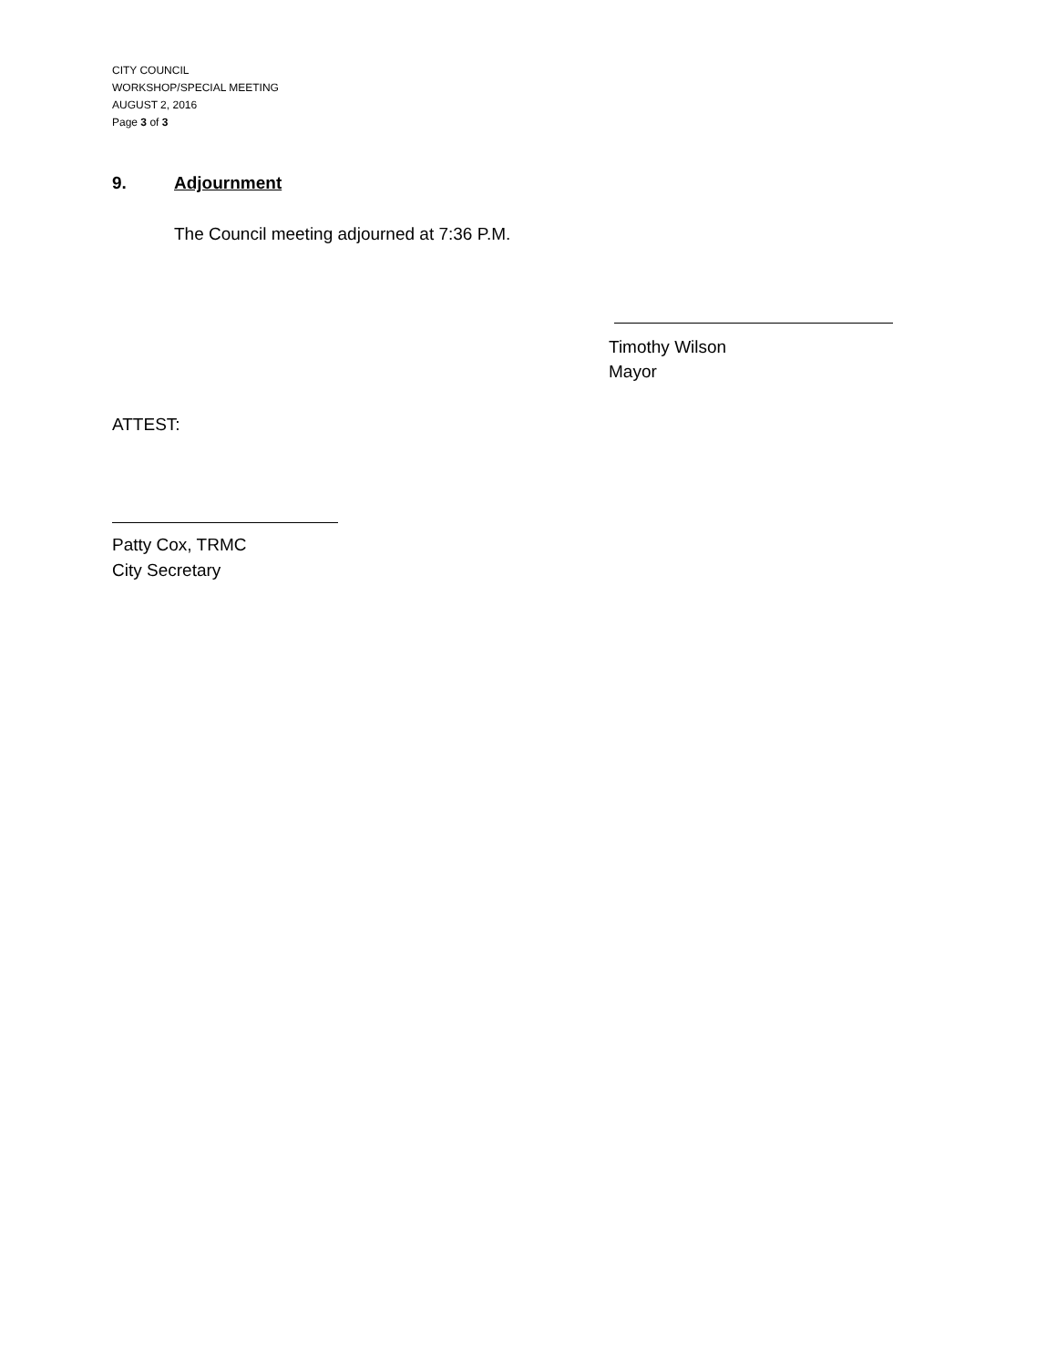CITY COUNCIL
WORKSHOP/SPECIAL MEETING
AUGUST 2, 2016
Page 3 of 3
9. Adjournment
The Council meeting adjourned at 7:36 P.M.
Timothy Wilson
Mayor
ATTEST:
Patty Cox, TRMC
City Secretary